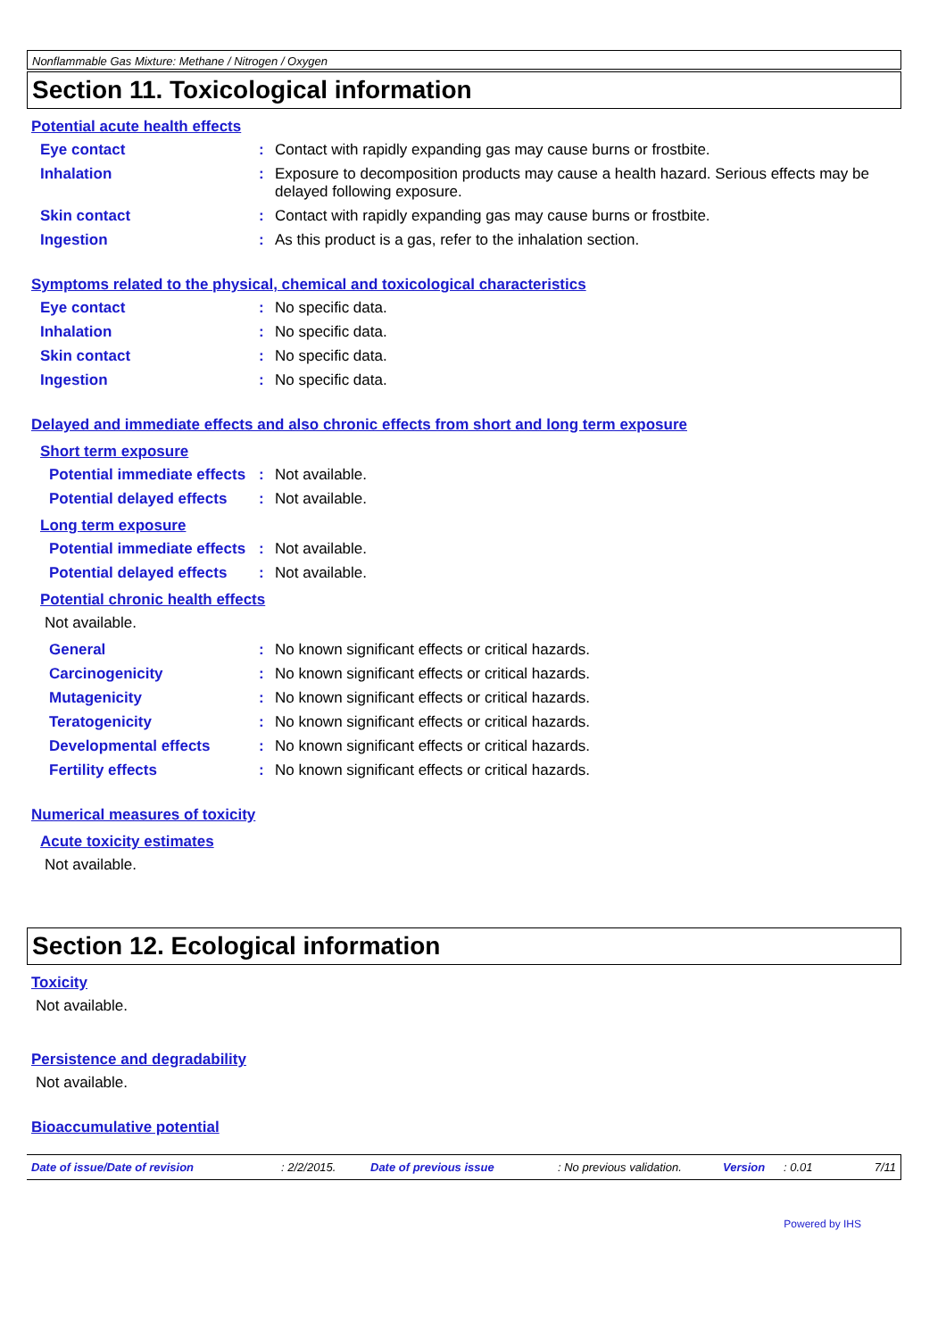Nonflammable Gas Mixture: Methane / Nitrogen / Oxygen
Section 11. Toxicological information
Potential acute health effects
Eye contact : Contact with rapidly expanding gas may cause burns or frostbite.
Inhalation : Exposure to decomposition products may cause a health hazard. Serious effects may be delayed following exposure.
Skin contact : Contact with rapidly expanding gas may cause burns or frostbite.
Ingestion : As this product is a gas, refer to the inhalation section.
Symptoms related to the physical, chemical and toxicological characteristics
Eye contact : No specific data.
Inhalation : No specific data.
Skin contact : No specific data.
Ingestion : No specific data.
Delayed and immediate effects and also chronic effects from short and long term exposure
Short term exposure
Potential immediate effects
: Not available.
Potential delayed effects
: Not available.
Long term exposure
Potential immediate effects
: Not available.
Potential delayed effects
: Not available.
Potential chronic health effects
Not available.
General : No known significant effects or critical hazards.
Carcinogenicity : No known significant effects or critical hazards.
Mutagenicity : No known significant effects or critical hazards.
Teratogenicity : No known significant effects or critical hazards.
Developmental effects : No known significant effects or critical hazards.
Fertility effects : No known significant effects or critical hazards.
Numerical measures of toxicity
Acute toxicity estimates
Not available.
Section 12. Ecological information
Toxicity
Not available.
Persistence and degradability
Not available.
Bioaccumulative potential
Date of issue/Date of revision: 2/2/2015. Date of previous issue: No previous validation. Version: 0.01 7/11
Powered by IHS